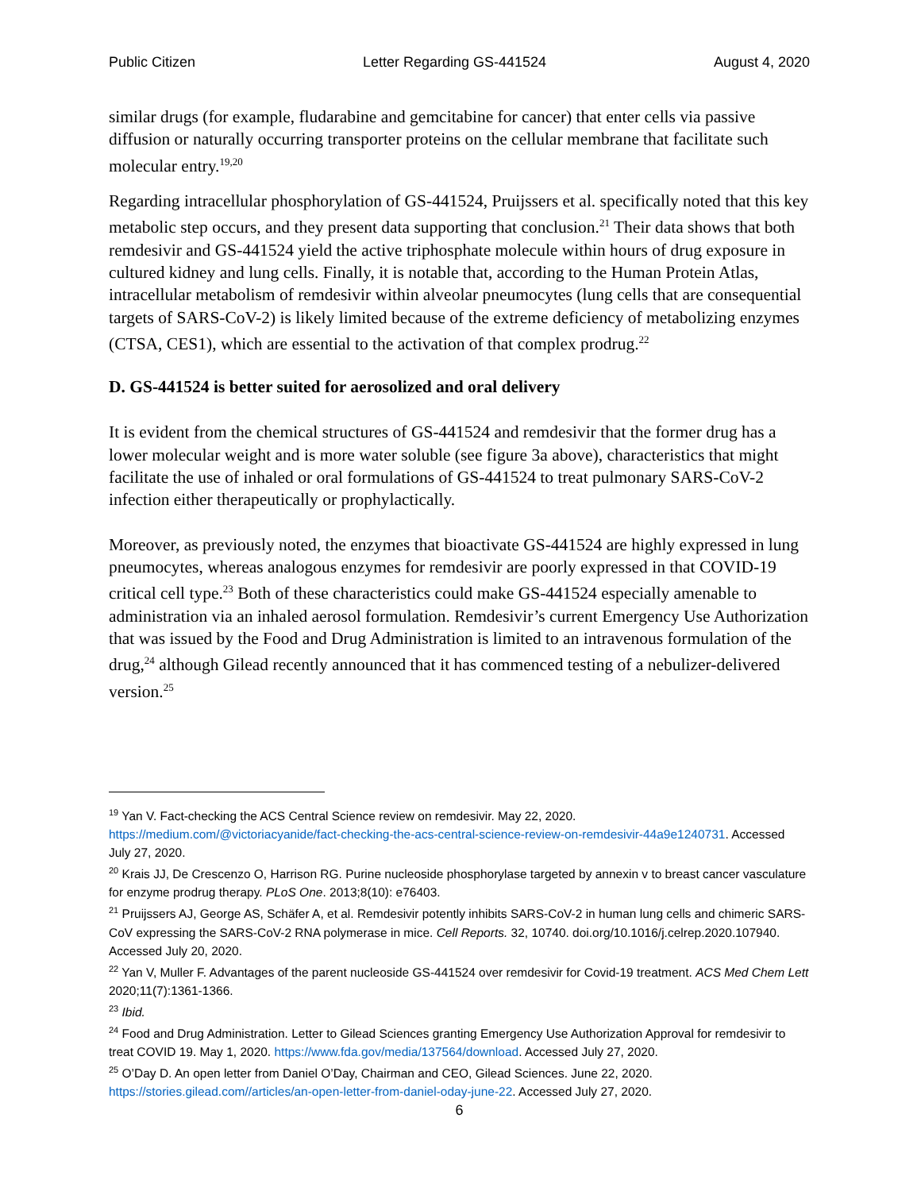Public Citizen Letter Regarding GS-441524 August 4, 2020
similar drugs (for example, fludarabine and gemcitabine for cancer) that enter cells via passive diffusion or naturally occurring transporter proteins on the cellular membrane that facilitate such molecular entry.<sup>19,20</sup>
Regarding intracellular phosphorylation of GS-441524, Pruijssers et al. specifically noted that this key metabolic step occurs, and they present data supporting that conclusion.<sup>21</sup> Their data shows that both remdesivir and GS-441524 yield the active triphosphate molecule within hours of drug exposure in cultured kidney and lung cells. Finally, it is notable that, according to the Human Protein Atlas, intracellular metabolism of remdesivir within alveolar pneumocytes (lung cells that are consequential targets of SARS-CoV-2) is likely limited because of the extreme deficiency of metabolizing enzymes (CTSA, CES1), which are essential to the activation of that complex prodrug.<sup>22</sup>
D. GS-441524 is better suited for aerosolized and oral delivery
It is evident from the chemical structures of GS-441524 and remdesivir that the former drug has a lower molecular weight and is more water soluble (see figure 3a above), characteristics that might facilitate the use of inhaled or oral formulations of GS-441524 to treat pulmonary SARS-CoV-2 infection either therapeutically or prophylactically.
Moreover, as previously noted, the enzymes that bioactivate GS-441524 are highly expressed in lung pneumocytes, whereas analogous enzymes for remdesivir are poorly expressed in that COVID-19 critical cell type.<sup>23</sup> Both of these characteristics could make GS-441524 especially amenable to administration via an inhaled aerosol formulation. Remdesivir’s current Emergency Use Authorization that was issued by the Food and Drug Administration is limited to an intravenous formulation of the drug,<sup>24</sup> although Gilead recently announced that it has commenced testing of a nebulizer-delivered version.<sup>25</sup>
<sup>19</sup> Yan V. Fact-checking the ACS Central Science review on remdesivir. May 22, 2020. https://medium.com/@victoriacyanide/fact-checking-the-acs-central-science-review-on-remdesivir-44a9e1240731. Accessed July 27, 2020.
<sup>20</sup> Krais JJ, De Crescenzo O, Harrison RG. Purine nucleoside phosphorylase targeted by annexin v to breast cancer vasculature for enzyme prodrug therapy. PLoS One. 2013;8(10): e76403.
<sup>21</sup> Pruijssers AJ, George AS, Schäfer A, et al. Remdesivir potently inhibits SARS-CoV-2 in human lung cells and chimeric SARS-CoV expressing the SARS-CoV-2 RNA polymerase in mice. Cell Reports. 32, 10740. doi.org/10.1016/j.celrep.2020.107940. Accessed July 20, 2020.
<sup>22</sup> Yan V, Muller F. Advantages of the parent nucleoside GS-441524 over remdesivir for Covid-19 treatment. ACS Med Chem Lett 2020;11(7):1361-1366.
<sup>23</sup> Ibid.
<sup>24</sup> Food and Drug Administration. Letter to Gilead Sciences granting Emergency Use Authorization Approval for remdesivir to treat COVID 19. May 1, 2020. https://www.fda.gov/media/137564/download. Accessed July 27, 2020.
<sup>25</sup> O’Day D. An open letter from Daniel O’Day, Chairman and CEO, Gilead Sciences. June 22, 2020. https://stories.gilead.com//articles/an-open-letter-from-daniel-oday-june-22. Accessed July 27, 2020.
6